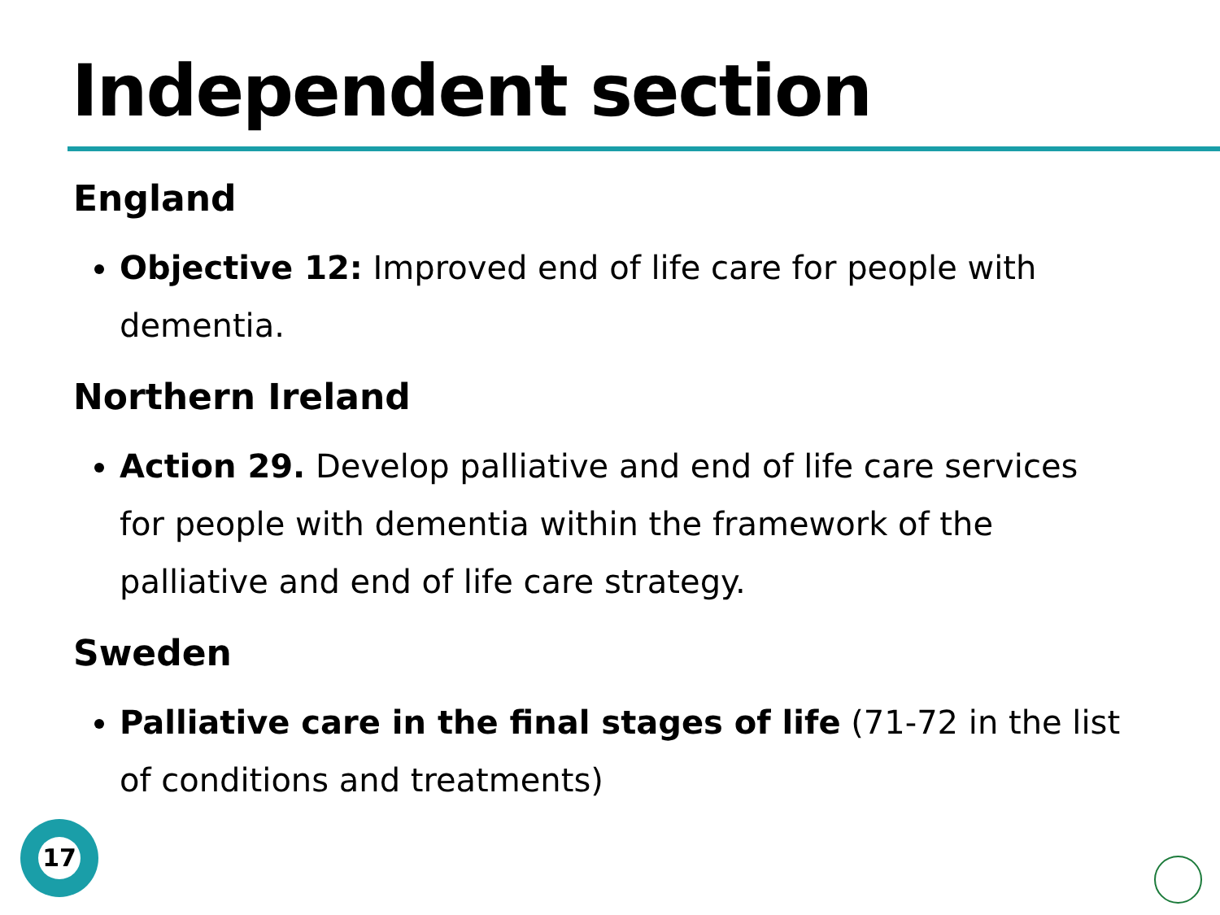Independent section
England
Objective 12: Improved end of life care for people with dementia.
Northern Ireland
Action 29. Develop palliative and end of life care services for people with dementia within the framework of the palliative and end of life care strategy.
Sweden
Palliative care in the final stages of life (71-72 in the list of conditions and treatments)
17